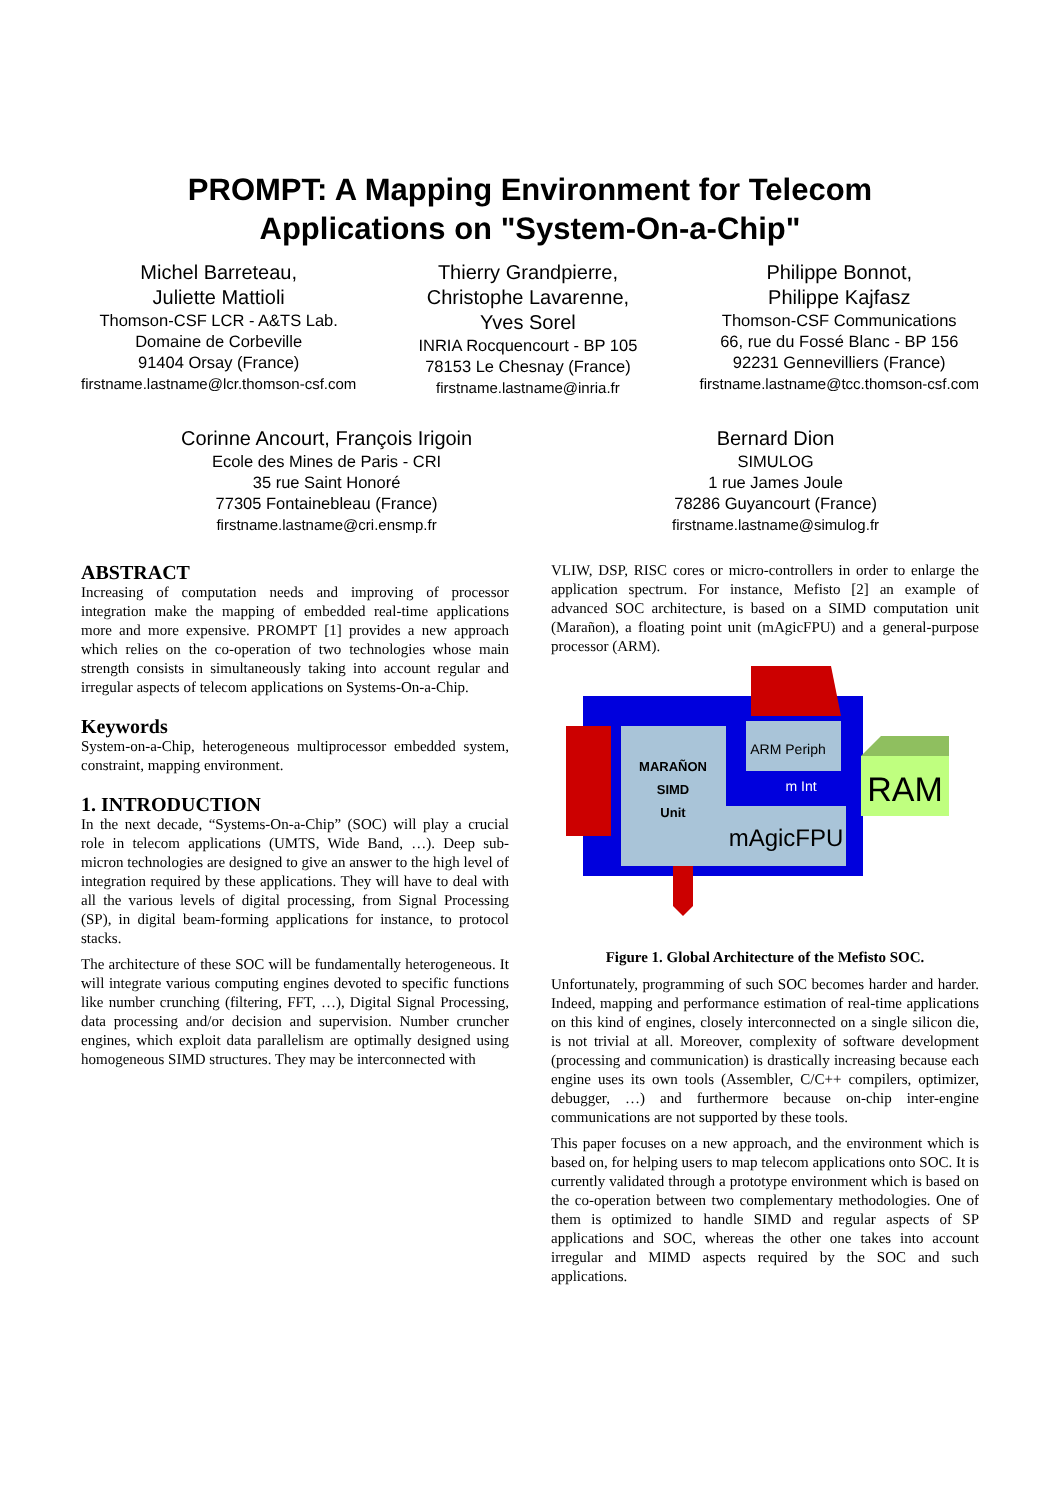PROMPT: A Mapping Environment for Telecom
Applications on "System-On-a-Chip"
Michel Barreteau,
Juliette Mattioli
Thomson-CSF LCR - A&TS Lab.
Domaine de Corbeville
91404 Orsay (France)
firstname.lastname@lcr.thomson-csf.com
Thierry Grandpierre,
Christophe Lavarenne,
Yves Sorel
INRIA Rocquencourt - BP 105
78153 Le Chesnay (France)
firstname.lastname@inria.fr
Philippe Bonnot,
Philippe Kajfasz
Thomson-CSF Communications
66, rue du Fossé Blanc - BP 156
92231 Gennevilliers (France)
firstname.lastname@tcc.thomson-csf.com
Corinne Ancourt, François Irigoin
Ecole des Mines de Paris - CRI
35 rue Saint Honoré
77305 Fontainebleau (France)
firstname.lastname@cri.ensmp.fr
Bernard Dion
SIMULOG
1 rue James Joule
78286 Guyancourt (France)
firstname.lastname@simulog.fr
ABSTRACT
Increasing of computation needs and improving of processor integration make the mapping of embedded real-time applications more and more expensive. PROMPT [1] provides a new approach which relies on the co-operation of two technologies whose main strength consists in simultaneously taking into account regular and irregular aspects of telecom applications on Systems-On-a-Chip.
Keywords
System-on-a-Chip, heterogeneous multiprocessor embedded system, constraint, mapping environment.
1. INTRODUCTION
In the next decade, “Systems-On-a-Chip” (SOC) will play a crucial role in telecom applications (UMTS, Wide Band, …). Deep sub-micron technologies are designed to give an answer to the high level of integration required by these applications. They will have to deal with all the various levels of digital processing, from Signal Processing (SP), in digital beam-forming applications for instance, to protocol stacks.
The architecture of these SOC will be fundamentally heterogeneous. It will integrate various computing engines devoted to specific functions like number crunching (filtering, FFT, …), Digital Signal Processing, data processing and/or decision and supervision. Number cruncher engines, which exploit data parallelism are optimally designed using homogeneous SIMD structures. They may be interconnected with
VLIW, DSP, RISC cores or micro-controllers in order to enlarge the application spectrum. For instance, Mefisto [2] an example of advanced SOC architecture, is based on a SIMD computation unit (Marañon), a floating point unit (mAgicFPU) and a general-purpose processor (ARM).
RAM
MARAÑON
SIMD
Unit
mAgicFPU
ARM Periph
m Int
Figure 1. Global Architecture of the Mefisto SOC.
Unfortunately, programming of such SOC becomes harder and harder. Indeed, mapping and performance estimation of real-time applications on this kind of engines, closely interconnected on a single silicon die, is not trivial at all. Moreover, complexity of software development (processing and communication) is drastically increasing because each engine uses its own tools (Assembler, C/C++ compilers, optimizer, debugger, …) and furthermore because on-chip inter-engine communications are not supported by these tools.
This paper focuses on a new approach, and the environment which is based on, for helping users to map telecom applications onto SOC. It is currently validated through a prototype environment which is based on the co-operation between two complementary methodologies. One of them is optimized to handle SIMD and regular aspects of SP applications and SOC, whereas the other one takes into account irregular and MIMD aspects required by the SOC and such applications.